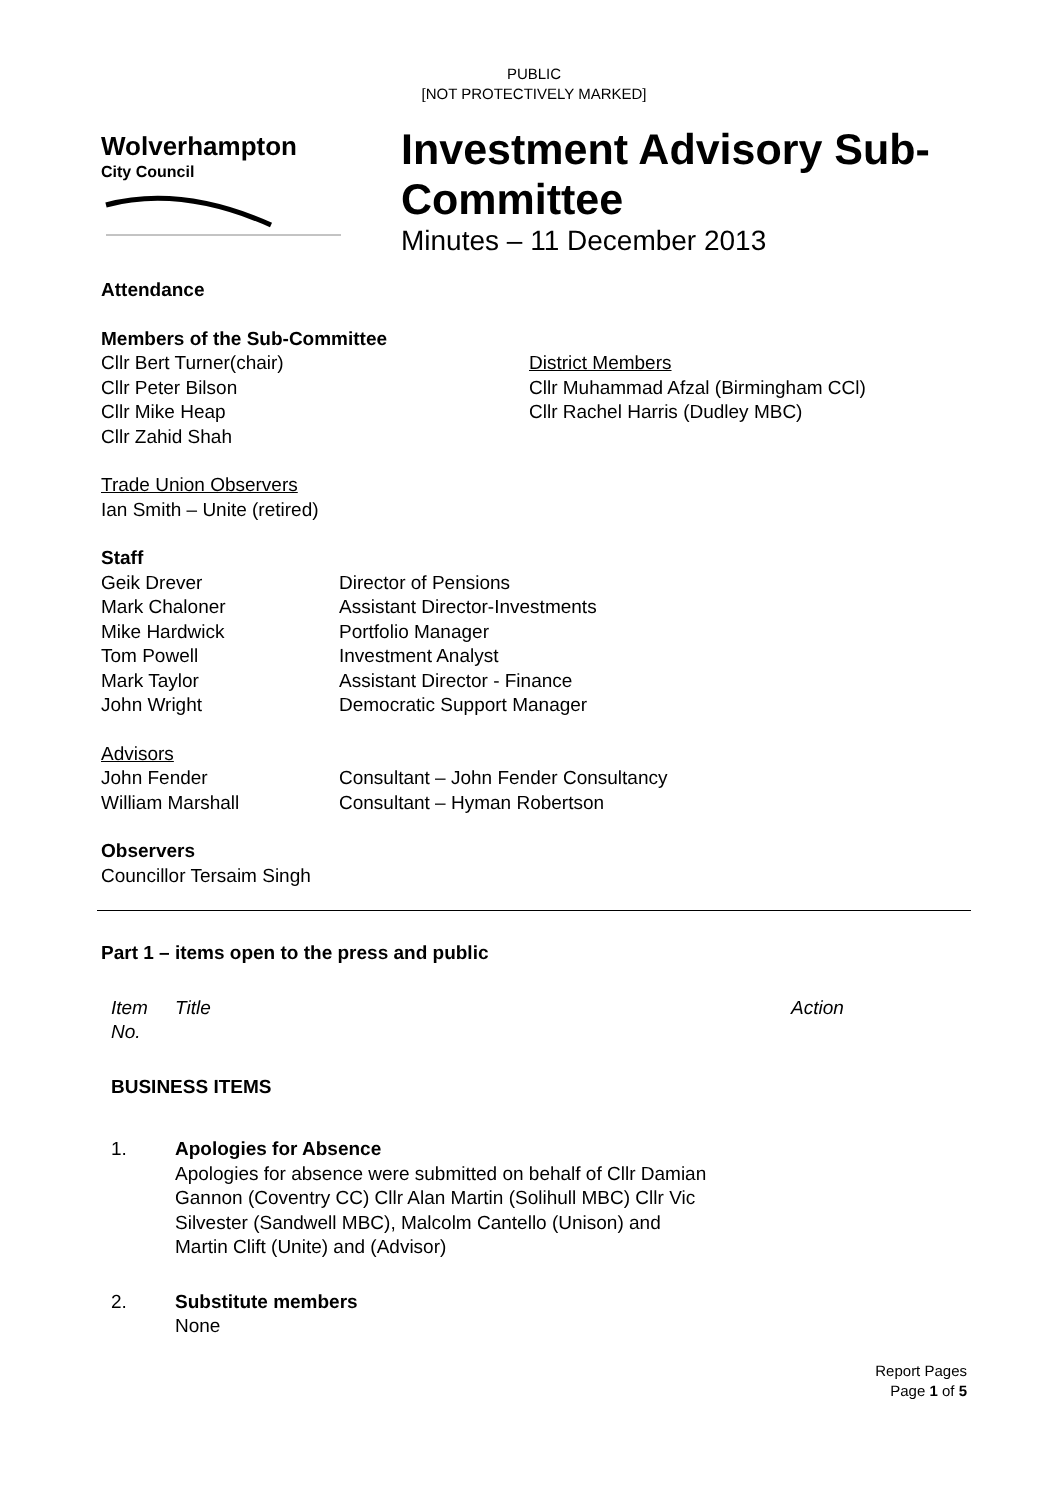PUBLIC
[NOT PROTECTIVELY MARKED]
Wolverhampton
City Council
Investment Advisory Sub-
Committee
Minutes – 11 December 2013
Attendance
Members of the Sub-Committee
| Cllr Bert Turner(chair) Cllr Peter Bilson Cllr Mike Heap Cllr Zahid Shah | District Members Cllr Muhammad Afzal (Birmingham CCl) Cllr Rachel Harris (Dudley MBC) |
Trade Union Observers
Ian Smith – Unite (retired)
Staff
| Geik Drever | Director of Pensions |
| Mark Chaloner | Assistant Director-Investments |
| Mike Hardwick | Portfolio Manager |
| Tom Powell | Investment Analyst |
| Mark Taylor | Assistant Director - Finance |
| John Wright | Democratic Support Manager |
Advisors
| John Fender | Consultant – John Fender Consultancy |
| William Marshall | Consultant – Hyman Robertson |
Observers
Councillor Tersaim Singh
Part 1 – items open to the press and public
| Item No. | Title | Action |
| BUSINESS ITEMS | | |
| 1. | Apologies for Absence Apologies for absence were submitted on behalf of Cllr Damian Gannon (Coventry CC) Cllr Alan Martin (Solihull MBC) Cllr Vic Silvester (Sandwell MBC), Malcolm Cantello (Unison) and Martin Clift (Unite) and (Advisor) | |
| 2. | Substitute members None | |
Report Pages
Page 1 of 5